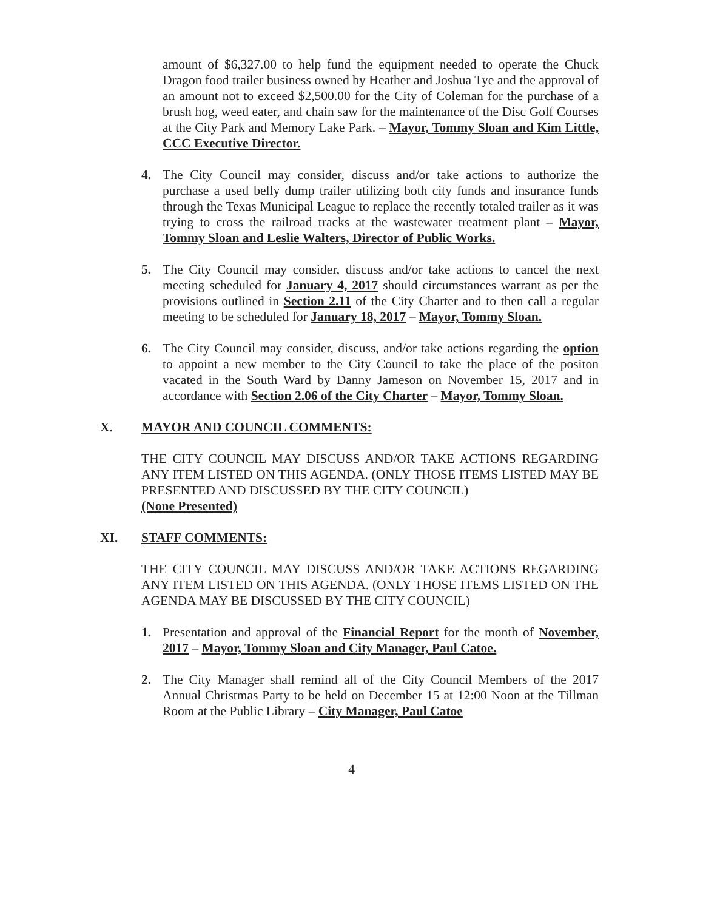amount of $6,327.00 to help fund the equipment needed to operate the Chuck Dragon food trailer business owned by Heather and Joshua Tye and the approval of an amount not to exceed $2,500.00 for the City of Coleman for the purchase of a brush hog, weed eater, and chain saw for the maintenance of the Disc Golf Courses at the City Park and Memory Lake Park. – Mayor, Tommy Sloan and Kim Little, CCC Executive Director.
4. The City Council may consider, discuss and/or take actions to authorize the purchase a used belly dump trailer utilizing both city funds and insurance funds through the Texas Municipal League to replace the recently totaled trailer as it was trying to cross the railroad tracks at the wastewater treatment plant – Mayor, Tommy Sloan and Leslie Walters, Director of Public Works.
5. The City Council may consider, discuss and/or take actions to cancel the next meeting scheduled for January 4, 2017 should circumstances warrant as per the provisions outlined in Section 2.11 of the City Charter and to then call a regular meeting to be scheduled for January 18, 2017 – Mayor, Tommy Sloan.
6. The City Council may consider, discuss, and/or take actions regarding the option to appoint a new member to the City Council to take the place of the positon vacated in the South Ward by Danny Jameson on November 15, 2017 and in accordance with Section 2.06 of the City Charter – Mayor, Tommy Sloan.
X. MAYOR AND COUNCIL COMMENTS:
THE CITY COUNCIL MAY DISCUSS AND/OR TAKE ACTIONS REGARDING ANY ITEM LISTED ON THIS AGENDA. (ONLY THOSE ITEMS LISTED MAY BE PRESENTED AND DISCUSSED BY THE CITY COUNCIL)
(None Presented)
XI. STAFF COMMENTS:
THE CITY COUNCIL MAY DISCUSS AND/OR TAKE ACTIONS REGARDING ANY ITEM LISTED ON THIS AGENDA. (ONLY THOSE ITEMS LISTED ON THE AGENDA MAY BE DISCUSSED BY THE CITY COUNCIL)
1. Presentation and approval of the Financial Report for the month of November, 2017 – Mayor, Tommy Sloan and City Manager, Paul Catoe.
2. The City Manager shall remind all of the City Council Members of the 2017 Annual Christmas Party to be held on December 15 at 12:00 Noon at the Tillman Room at the Public Library – City Manager, Paul Catoe
4